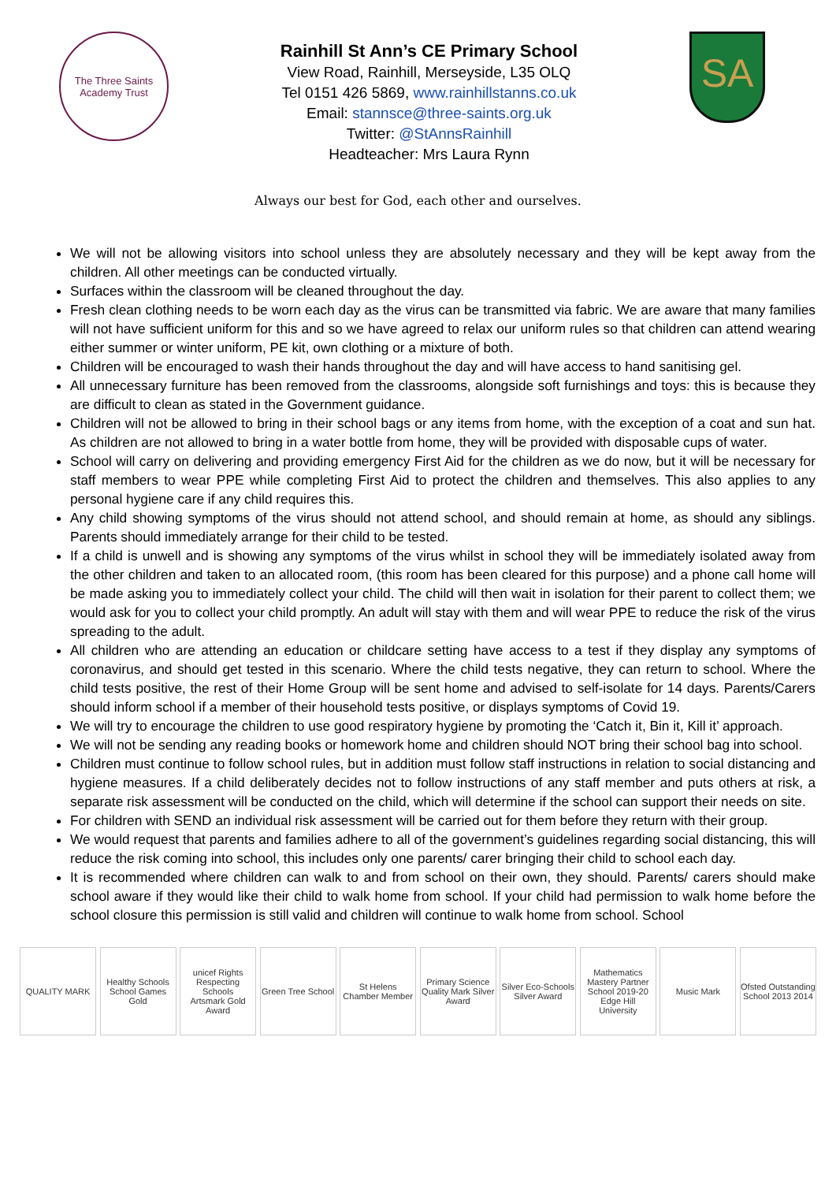The Three Saints Academy Trust
Rainhill St Ann’s CE Primary School
View Road, Rainhill, Merseyside, L35 OLQ
Tel 0151 426 5869, www.rainhillstanns.co.uk
Email: stannsce@three-saints.org.uk
Twitter: @StAnnsRainhill
Headteacher: Mrs Laura Rynn
SA
Always our best for God, each other and ourselves.
We will not be allowing visitors into school unless they are absolutely necessary and they will be kept away from the children. All other meetings can be conducted virtually.
Surfaces within the classroom will be cleaned throughout the day.
Fresh clean clothing needs to be worn each day as the virus can be transmitted via fabric. We are aware that many families will not have sufficient uniform for this and so we have agreed to relax our uniform rules so that children can attend wearing either summer or winter uniform, PE kit, own clothing or a mixture of both.
Children will be encouraged to wash their hands throughout the day and will have access to hand sanitising gel.
All unnecessary furniture has been removed from the classrooms, alongside soft furnishings and toys: this is because they are difficult to clean as stated in the Government guidance.
Children will not be allowed to bring in their school bags or any items from home, with the exception of a coat and sun hat. As children are not allowed to bring in a water bottle from home, they will be provided with disposable cups of water.
School will carry on delivering and providing emergency First Aid for the children as we do now, but it will be necessary for staff members to wear PPE while completing First Aid to protect the children and themselves. This also applies to any personal hygiene care if any child requires this.
Any child showing symptoms of the virus should not attend school, and should remain at home, as should any siblings. Parents should immediately arrange for their child to be tested.
If a child is unwell and is showing any symptoms of the virus whilst in school they will be immediately isolated away from the other children and taken to an allocated room, (this room has been cleared for this purpose) and a phone call home will be made asking you to immediately collect your child. The child will then wait in isolation for their parent to collect them; we would ask for you to collect your child promptly. An adult will stay with them and will wear PPE to reduce the risk of the virus spreading to the adult.
All children who are attending an education or childcare setting have access to a test if they display any symptoms of coronavirus, and should get tested in this scenario. Where the child tests negative, they can return to school. Where the child tests positive, the rest of their Home Group will be sent home and advised to self-isolate for 14 days. Parents/Carers should inform school if a member of their household tests positive, or displays symptoms of Covid 19.
We will try to encourage the children to use good respiratory hygiene by promoting the ‘Catch it, Bin it, Kill it’ approach.
We will not be sending any reading books or homework home and children should NOT bring their school bag into school.
Children must continue to follow school rules, but in addition must follow staff instructions in relation to social distancing and hygiene measures. If a child deliberately decides not to follow instructions of any staff member and puts others at risk, a separate risk assessment will be conducted on the child, which will determine if the school can support their needs on site.
For children with SEND an individual risk assessment will be carried out for them before they return with their group.
We would request that parents and families adhere to all of the government’s guidelines regarding social distancing, this will reduce the risk coming into school, this includes only one parents/ carer bringing their child to school each day.
It is recommended where children can walk to and from school on their own, they should. Parents/ carers should make school aware if they would like their child to walk home from school. If your child had permission to walk home before the school closure this permission is still valid and children will continue to walk home from school. School
QUALITY MARK
Healthy Schools
School Games Gold
unicef Rights Respecting Schools
Artsmark Gold Award
Green Tree School
St Helens Chamber Member
Primary Science Quality Mark Silver Award
Silver Eco-Schools Silver Award
Mathematics Mastery Partner School 2019-20
Edge Hill University
Music Mark
Ofsted Outstanding School 2013 2014